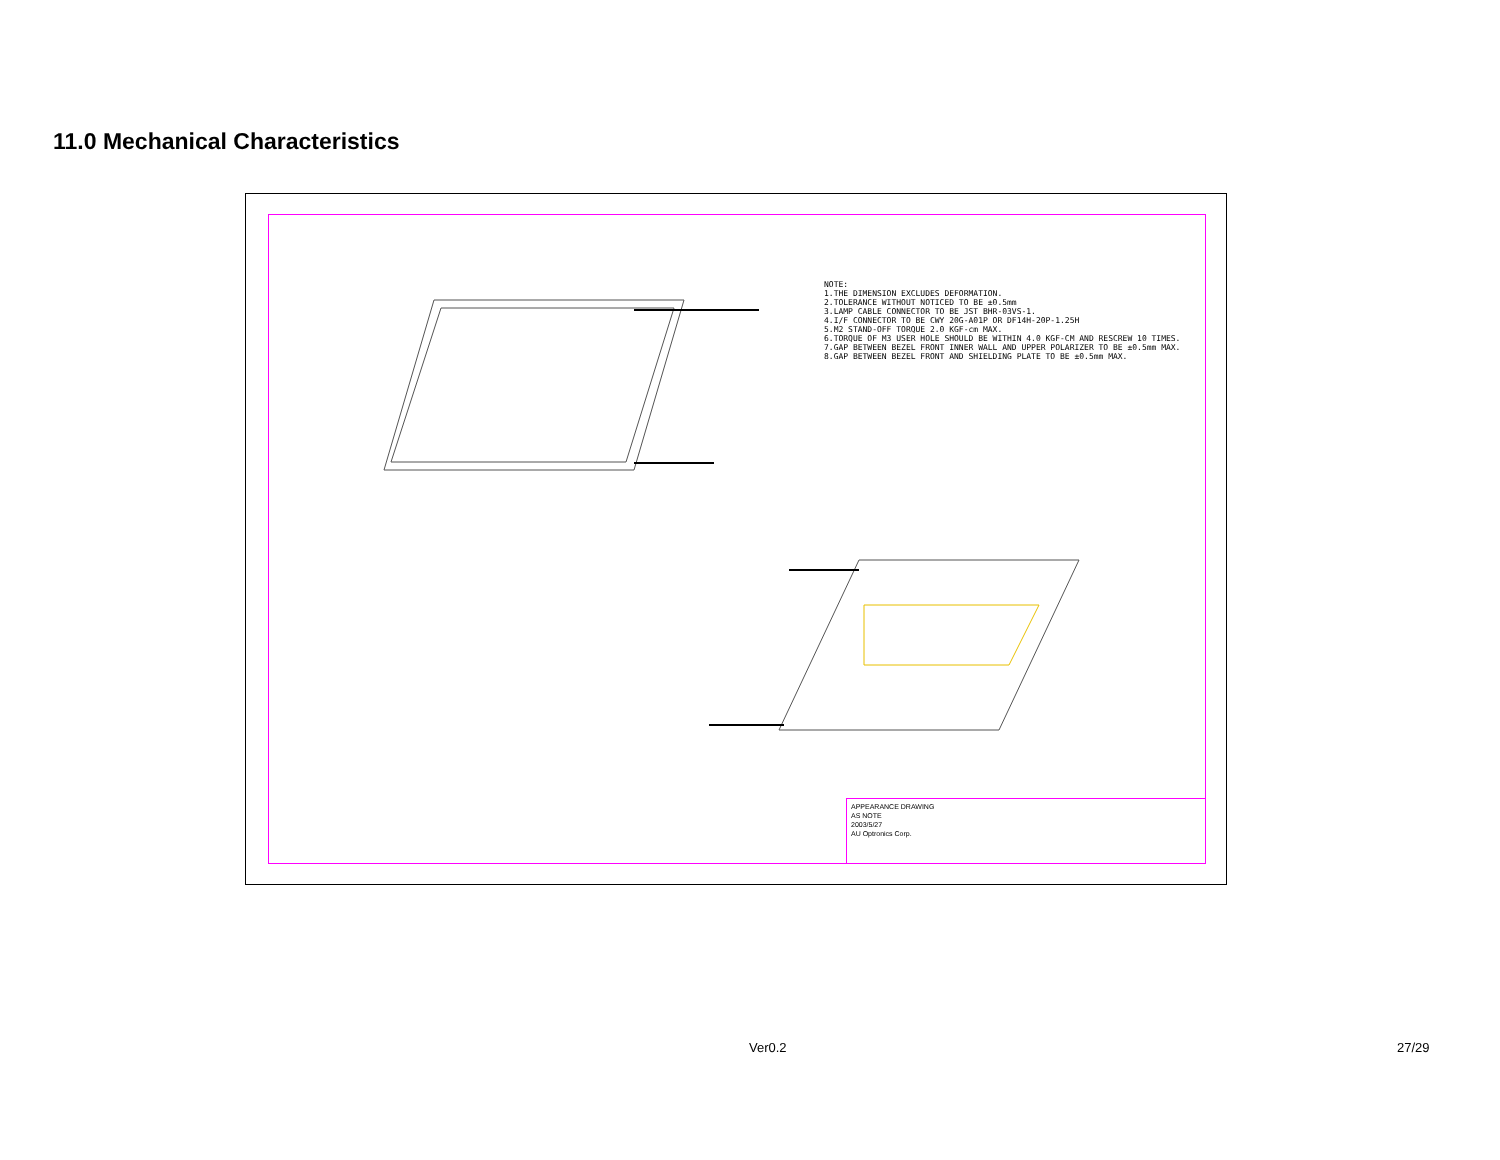11.0 Mechanical Characteristics
NOTE: 1.THE DIMENSION EXCLUDES DEFORMATION. 2.TOLERANCE WITHOUT NOTICED TO BE ±0.5mm 3.LAMP CABLE CONNECTOR TO BE JST BHR-03VS-1. 4.I/F CONNECTOR TO BE CWY 20G-A01P OR DF14H-20P-1.25H 5.M2 STAND-OFF TORQUE 2.0 KGF-cm MAX. 6.TORQUE OF M3 USER HOLE SHOULD BE WITHIN 4.0 KGF-CM AND RESCREW 10 TIMES. 7.GAP BETWEEN BEZEL FRONT INNER WALL AND UPPER POLARIZER TO BE ±0.5mm MAX. 8.GAP BETWEEN BEZEL FRONT AND SHIELDING PLATE TO BE ±0.5mm MAX.
APPEARANCE DRAWING
AS NOTE
2003/5/27
AU Optronics Corp.
Ver0.2 27/29